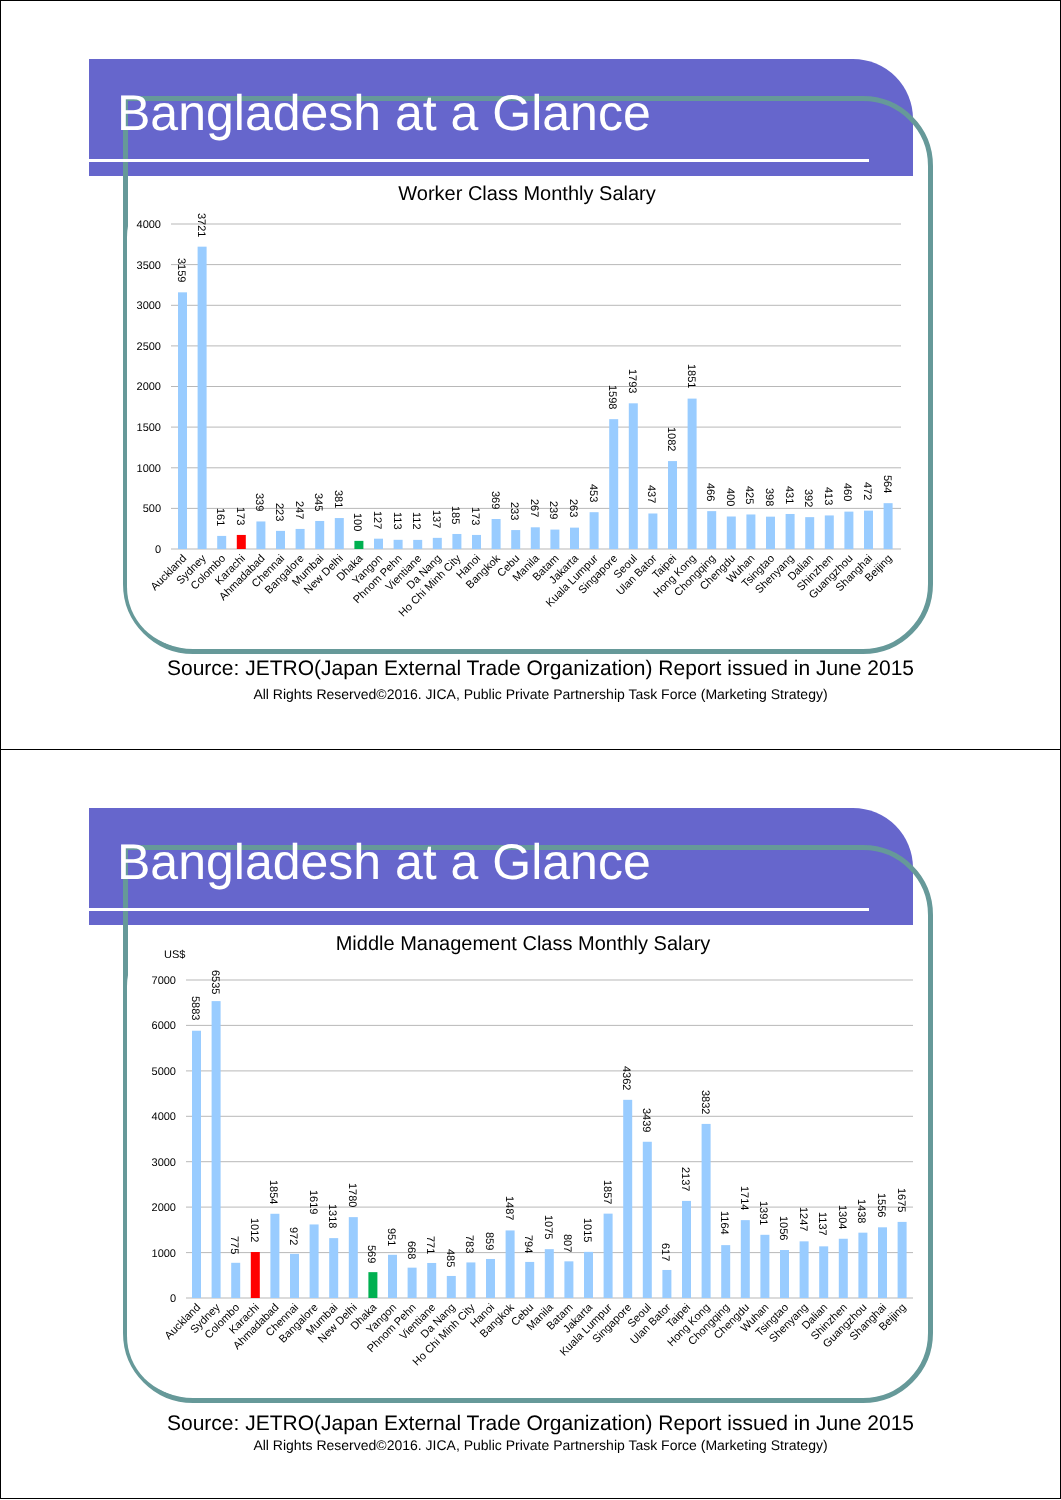Bangladesh at a Glance
Worker Class Monthly Salary
4000
3500
3000
2500
2000
1500
1000
500
0
3159
3721
161
173
339
223
247
345
381
100
127
113
112
137
185
173
369
233
267
239
263
453
1598
1793
437
1082
1851
466
400
425
398
431
392
413
460
472
564
Auckland
Sydney
Colombo
Karachi
Ahmadabad
Chennai
Bangalore
Mumbai
New Delhi
Dhaka
Yangon
Phnom Pehn
Vientiane
Da Nang
Ho Chi Minh City
Hanoi
Bangkok
Cebu
Manila
Batam
Jakarta
Kuala Lumpur
Singapore
Seoul
Ulan Bator
Taipei
Hong Kong
Chongqing
Chengdu
Wuhan
Tsingtao
Shenyang
Dalian
Shinzhen
Guangzhou
Shanghai
Beijing
Source: JETRO(Japan External Trade Organization) Report issued in June 2015
All Rights Reserved©2016. JICA, Public Private Partnership Task Force (Marketing Strategy)
Bangladesh at a Glance
Middle Management Class Monthly Salary
US$
7000
6000
5000
4000
3000
2000
1000
0
5883
6535
775
1012
1854
972
1619
1318
1780
569
951
668
771
485
783
859
1487
794
1075
807
1015
1857
4362
3439
617
2137
3832
1164
1714
1391
1056
1247
1137
1304
1438
1556
1675
Auckland
Sydney
Colombo
Karachi
Ahmadabad
Chennai
Bangalore
Mumbai
New Delhi
Dhaka
Yangon
Phnom Pehn
Vientiane
Da Nang
Ho Chi Minh City
Hanoi
Bangkok
Cebu
Manila
Batam
Jakarta
Kuala Lumpur
Singapore
Seoul
Ulan Bator
Taipei
Hong Kong
Chongqing
Chengdu
Wuhan
Tsingtao
Shenyang
Dalian
Shinzhen
Guangzhou
Shanghai
Beijing
Source: JETRO(Japan External Trade Organization) Report issued in June 2015
All Rights Reserved©2016. JICA, Public Private Partnership Task Force (Marketing Strategy)